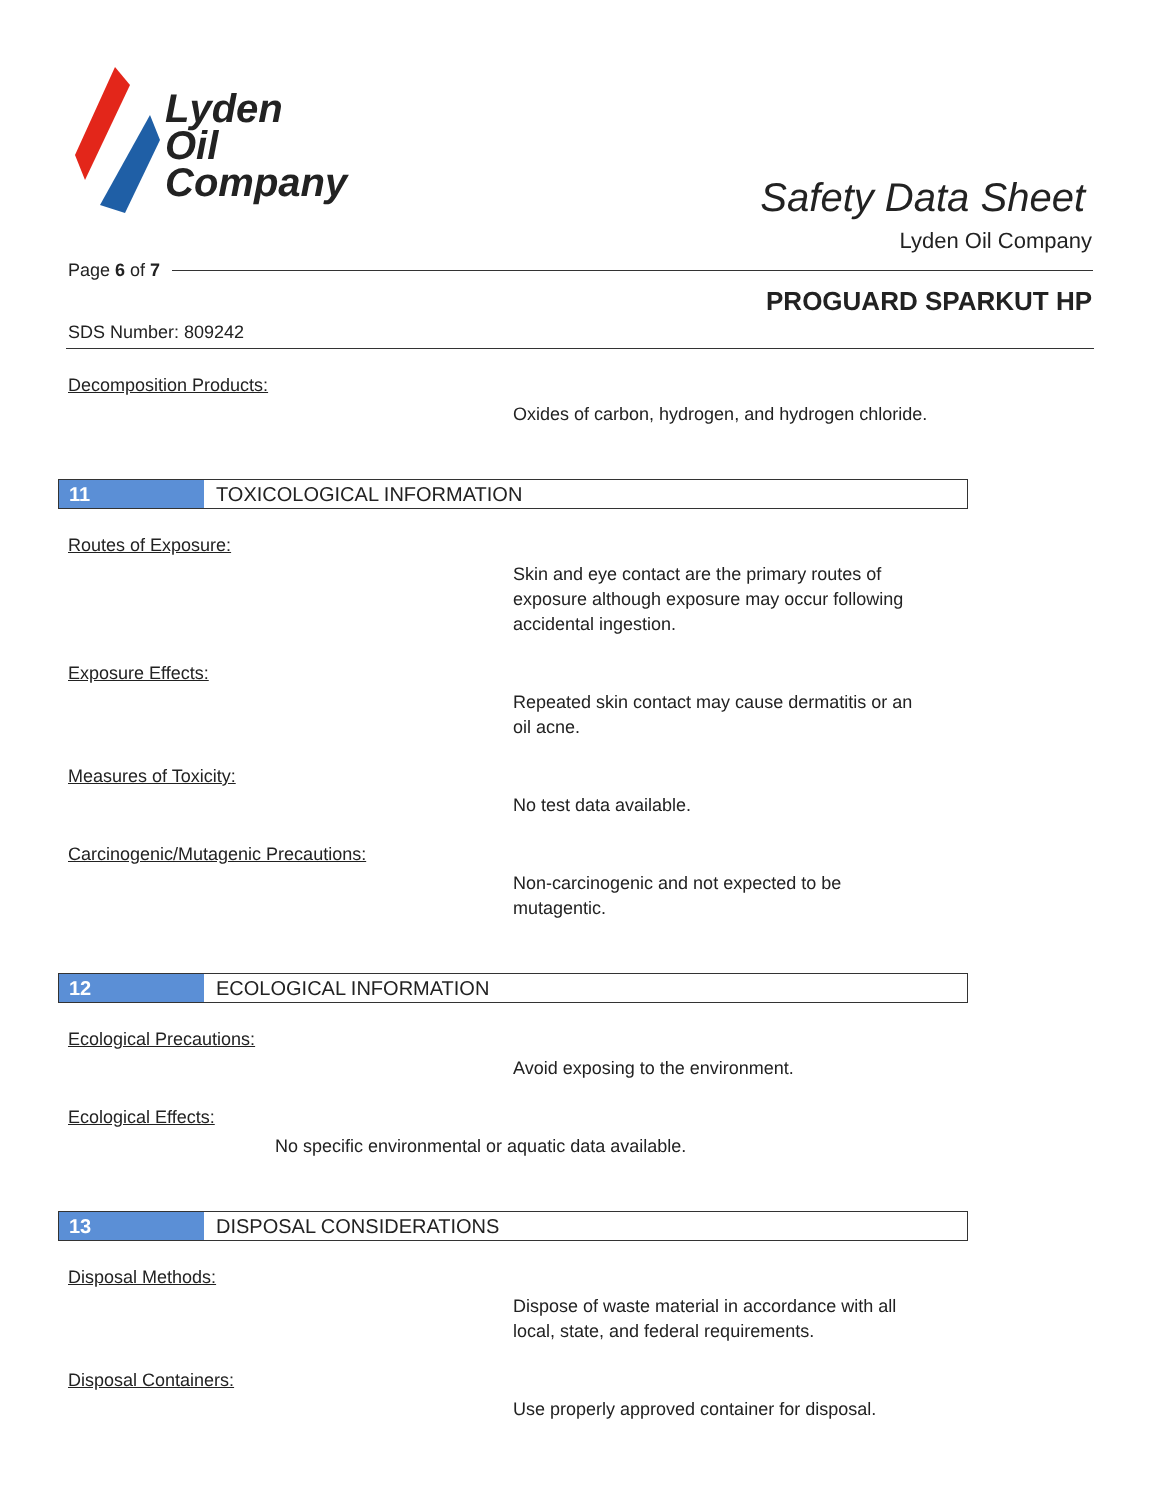Lyden
Oil
Company
Safety Data Sheet
Lyden Oil Company
Page 6 of 7
PROGUARD SPARKUT HP
SDS Number: 809242
Decomposition Products:
Oxides of carbon, hydrogen, and hydrogen chloride.
11 TOXICOLOGICAL INFORMATION
Routes of Exposure:
Skin and eye contact are the primary routes of
exposure although exposure may occur following
accidental ingestion.
Exposure Effects:
Repeated skin contact may cause dermatitis or an
oil acne.
Measures of Toxicity:
No test data available.
Carcinogenic/Mutagenic Precautions:
Non-carcinogenic and not expected to be
mutagentic.
12 ECOLOGICAL INFORMATION
Ecological Precautions:
Avoid exposing to the environment.
Ecological Effects:
No specific environmental or aquatic data available.
13 DISPOSAL CONSIDERATIONS
Disposal Methods:
Dispose of waste material in accordance with all
local, state, and federal requirements.
Disposal Containers:
Use properly approved container for disposal.